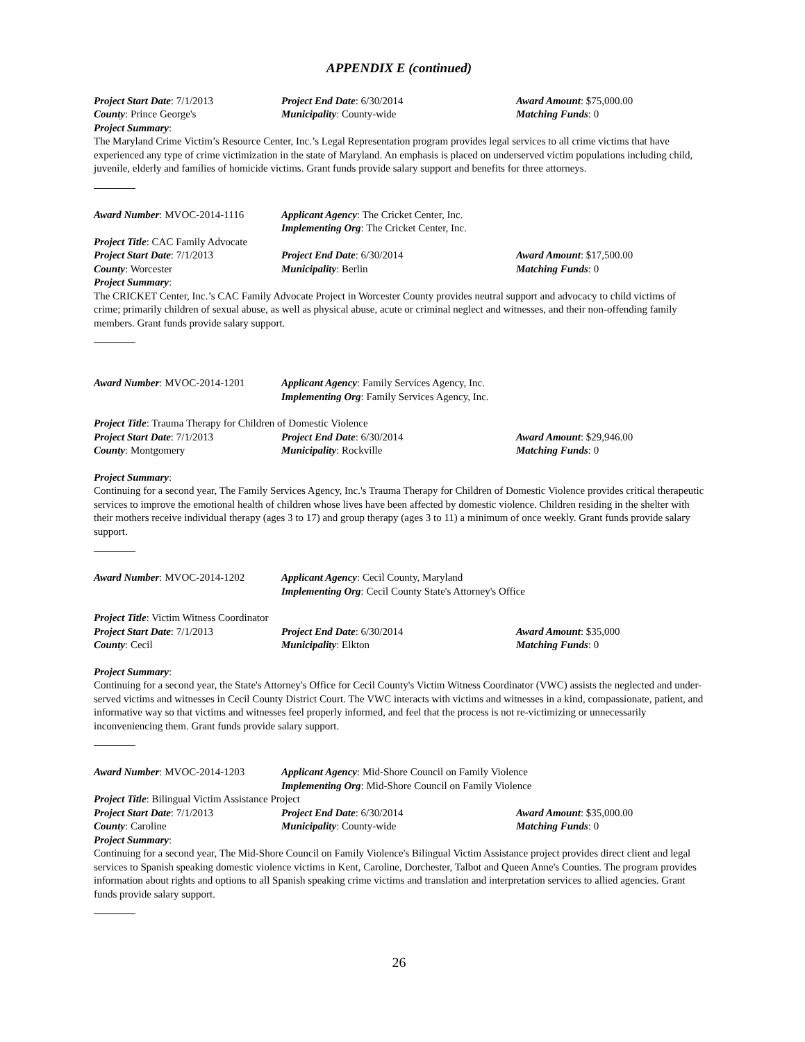APPENDIX E (continued)
Project Start Date: 7/1/2013 Project End Date: 6/30/2014 Award Amount: $75,000.00
County: Prince George's Municipality: County-wide Matching Funds: 0
Project Summary:
The Maryland Crime Victim’s Resource Center, Inc.’s Legal Representation program provides legal services to all crime victims that have experienced any type of crime victimization in the state of Maryland. An emphasis is placed on underserved victim populations including child, juvenile, elderly and families of homicide victims. Grant funds provide salary support and benefits for three attorneys.
Award Number: MVOC-2014-1116 Applicant Agency: The Cricket Center, Inc.
Implementing Org: The Cricket Center, Inc.
Project Title: CAC Family Advocate
Project Start Date: 7/1/2013 Project End Date: 6/30/2014 Award Amount: $17,500.00
County: Worcester Municipality: Berlin Matching Funds: 0
Project Summary:
The CRICKET Center, Inc.’s CAC Family Advocate Project in Worcester County provides neutral support and advocacy to child victims of crime; primarily children of sexual abuse, as well as physical abuse, acute or criminal neglect and witnesses, and their non-offending family members. Grant funds provide salary support.
Award Number: MVOC-2014-1201 Applicant Agency: Family Services Agency, Inc.
Implementing Org: Family Services Agency, Inc.
Project Title: Trauma Therapy for Children of Domestic Violence
Project Start Date: 7/1/2013 Project End Date: 6/30/2014 Award Amount: $29,946.00
County: Montgomery Municipality: Rockville Matching Funds: 0
Project Summary:
Continuing for a second year, The Family Services Agency, Inc.'s Trauma Therapy for Children of Domestic Violence provides critical therapeutic services to improve the emotional health of children whose lives have been affected by domestic violence. Children residing in the shelter with their mothers receive individual therapy (ages 3 to 17) and group therapy (ages 3 to 11) a minimum of once weekly. Grant funds provide salary support.
Award Number: MVOC-2014-1202 Applicant Agency: Cecil County, Maryland
Implementing Org: Cecil County State's Attorney's Office
Project Title: Victim Witness Coordinator
Project Start Date: 7/1/2013 Project End Date: 6/30/2014 Award Amount: $35,000
County: Cecil Municipality: Elkton Matching Funds: 0
Project Summary:
Continuing for a second year, the State's Attorney's Office for Cecil County's Victim Witness Coordinator (VWC) assists the neglected and under-served victims and witnesses in Cecil County District Court. The VWC interacts with victims and witnesses in a kind, compassionate, patient, and informative way so that victims and witnesses feel properly informed, and feel that the process is not re-victimizing or unnecessarily inconveniencing them. Grant funds provide salary support.
Award Number: MVOC-2014-1203 Applicant Agency: Mid-Shore Council on Family Violence
Implementing Org: Mid-Shore Council on Family Violence
Project Title: Bilingual Victim Assistance Project
Project Start Date: 7/1/2013 Project End Date: 6/30/2014 Award Amount: $35,000.00
County: Caroline Municipality: County-wide Matching Funds: 0
Project Summary:
Continuing for a second year, The Mid-Shore Council on Family Violence's Bilingual Victim Assistance project provides direct client and legal services to Spanish speaking domestic violence victims in Kent, Caroline, Dorchester, Talbot and Queen Anne's Counties. The program provides information about rights and options to all Spanish speaking crime victims and translation and interpretation services to allied agencies. Grant funds provide salary support.
26